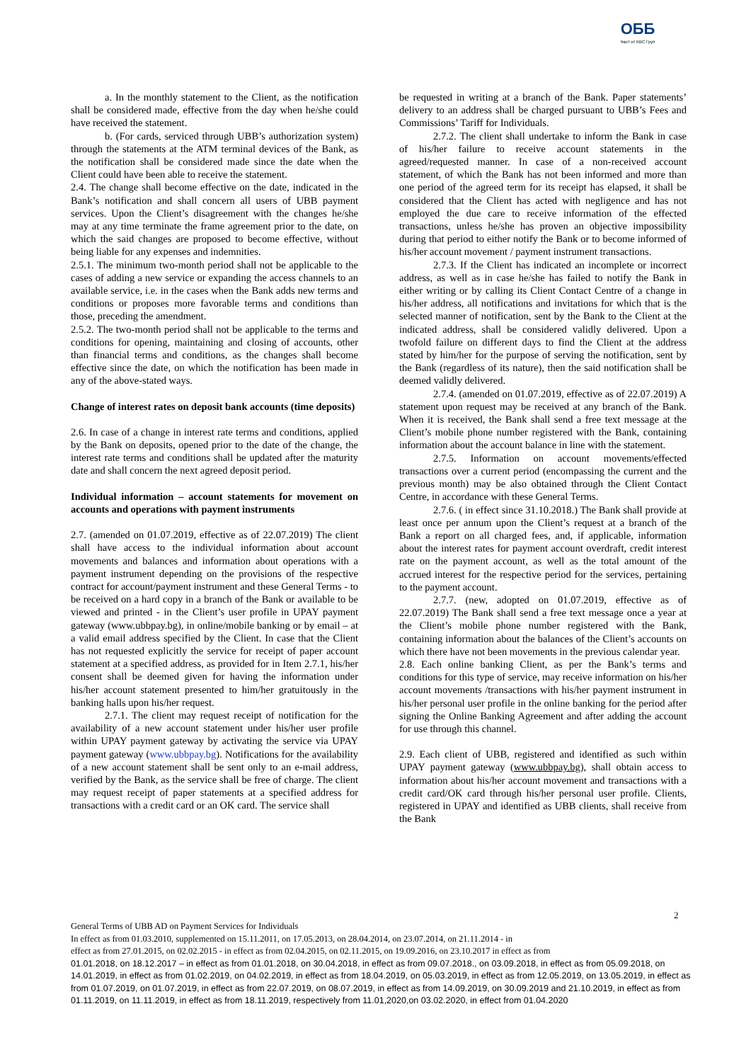ОББ
Част от KBC Груп
a. In the monthly statement to the Client, as the notification shall be considered made, effective from the day when he/she could have received the statement.
b. (For cards, serviced through UBB’s authorization system) through the statements at the ATM terminal devices of the Bank, as the notification shall be considered made since the date when the Client could have been able to receive the statement.
2.4. The change shall become effective on the date, indicated in the Bank’s notification and shall concern all users of UBB payment services. Upon the Client’s disagreement with the changes he/she may at any time terminate the frame agreement prior to the date, on which the said changes are proposed to become effective, without being liable for any expenses and indemnities.
2.5.1. The minimum two-month period shall not be applicable to the cases of adding a new service or expanding the access channels to an available service, i.e. in the cases when the Bank adds new terms and conditions or proposes more favorable terms and conditions than those, preceding the amendment.
2.5.2. The two-month period shall not be applicable to the terms and conditions for opening, maintaining and closing of accounts, other than financial terms and conditions, as the changes shall become effective since the date, on which the notification has been made in any of the above-stated ways.
Change of interest rates on deposit bank accounts (time deposits)
2.6. In case of a change in interest rate terms and conditions, applied by the Bank on deposits, opened prior to the date of the change, the interest rate terms and conditions shall be updated after the maturity date and shall concern the next agreed deposit period.
Individual information – account statements for movement on accounts and operations with payment instruments
2.7. (amended on 01.07.2019, effective as of 22.07.2019) The client shall have access to the individual information about account movements and balances and information about operations with a payment instrument depending on the provisions of the respective contract for account/payment instrument and these General Terms - to be received on a hard copy in a branch of the Bank or available to be viewed and printed - in the Client’s user profile in UPAY payment gateway (www.ubbpay.bg), in online/mobile banking or by email – at a valid email address specified by the Client. In case that the Client has not requested explicitly the service for receipt of paper account statement at a specified address, as provided for in Item 2.7.1, his/her consent shall be deemed given for having the information under his/her account statement presented to him/her gratuitously in the banking halls upon his/her request.
2.7.1. The client may request receipt of notification for the availability of a new account statement under his/her user profile within UPAY payment gateway by activating the service via UPAY payment gateway (www.ubbpay.bg). Notifications for the availability of a new account statement shall be sent only to an e-mail address, verified by the Bank, as the service shall be free of charge. The client may request receipt of paper statements at a specified address for transactions with a credit card or an OK card. The service shall
be requested in writing at a branch of the Bank. Paper statements’ delivery to an address shall be charged pursuant to UBB’s Fees and Commissions’ Tariff for Individuals.
2.7.2. The client shall undertake to inform the Bank in case of his/her failure to receive account statements in the agreed/requested manner. In case of a non-received account statement, of which the Bank has not been informed and more than one period of the agreed term for its receipt has elapsed, it shall be considered that the Client has acted with negligence and has not employed the due care to receive information of the effected transactions, unless he/she has proven an objective impossibility during that period to either notify the Bank or to become informed of his/her account movement / payment instrument transactions.
2.7.3. If the Client has indicated an incomplete or incorrect address, as well as in case he/she has failed to notify the Bank in either writing or by calling its Client Contact Centre of a change in his/her address, all notifications and invitations for which that is the selected manner of notification, sent by the Bank to the Client at the indicated address, shall be considered validly delivered. Upon a twofold failure on different days to find the Client at the address stated by him/her for the purpose of serving the notification, sent by the Bank (regardless of its nature), then the said notification shall be deemed validly delivered.
2.7.4. (amended on 01.07.2019, effective as of 22.07.2019) A statement upon request may be received at any branch of the Bank. When it is received, the Bank shall send a free text message at the Client’s mobile phone number registered with the Bank, containing information about the account balance in line with the statement.
2.7.5. Information on account movements/effected transactions over a current period (encompassing the current and the previous month) may be also obtained through the Client Contact Centre, in accordance with these General Terms.
2.7.6. ( in effect since 31.10.2018.) The Bank shall provide at least once per annum upon the Client’s request at a branch of the Bank a report on all charged fees, and, if applicable, information about the interest rates for payment account overdraft, credit interest rate on the payment account, as well as the total amount of the accrued interest for the respective period for the services, pertaining to the payment account.
2.7.7. (new, adopted on 01.07.2019, effective as of 22.07.2019) The Bank shall send a free text message once a year at the Client’s mobile phone number registered with the Bank, containing information about the balances of the Client’s accounts on which there have not been movements in the previous calendar year.
2.8. Each online banking Client, as per the Bank’s terms and conditions for this type of service, may receive information on his/her account movements /transactions with his/her payment instrument in his/her personal user profile in the online banking for the period after signing the Online Banking Agreement and after adding the account for use through this channel.
2.9. Each client of UBB, registered and identified as such within UPAY payment gateway (www.ubbpay.bg), shall obtain access to information about his/her account movement and transactions with a credit card/OK card through his/her personal user profile. Clients, registered in UPAY and identified as UBB clients, shall receive from the Bank
2
General Terms of UBB AD on Payment Services for Individuals
In effect as from 01.03.2010, supplemented on 15.11.2011, on 17.05.2013, on 28.04.2014, on 23.07.2014, on 21.11.2014 - in
effect as from 27.01.2015, on 02.02.2015 - in effect as from 02.04.2015, on 02.11.2015, on 19.09.2016, on 23.10.2017 in effect as from
01.01.2018, on 18.12.2017 – in effect as from 01.01.2018, on 30.04.2018, in effect as from 09.07.2018., on 03.09.2018, in effect as from 05.09.2018, on 14.01.2019, in effect as from 01.02.2019, on 04.02.2019, in effect as from 18.04.2019, on 05.03.2019, in effect as from 12.05.2019, on 13.05.2019, in effect as from 01.07.2019, on 01.07.2019, in effect as from 22.07.2019, on 08.07.2019, in effect as from 14.09.2019, on 30.09.2019 and 21.10.2019, in effect as from 01.11.2019, on 11.11.2019, in effect as from 18.11.2019, respectively from 11.01,2020,on 03.02.2020, in effect from 01.04.2020